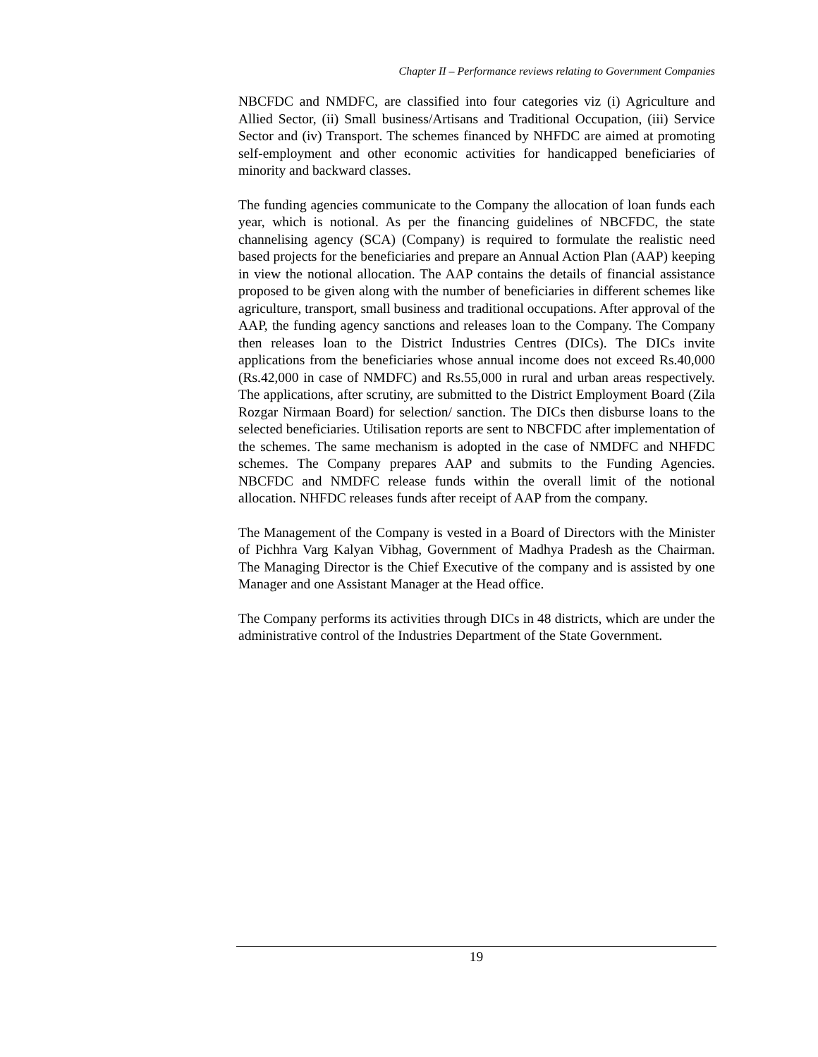Chapter II – Performance reviews relating to Government Companies
NBCFDC and NMDFC, are classified into four categories viz (i) Agriculture and Allied Sector, (ii) Small business/Artisans and Traditional Occupation, (iii) Service Sector and (iv) Transport. The schemes financed by NHFDC are aimed at promoting self-employment and other economic activities for handicapped beneficiaries of minority and backward classes.
The funding agencies communicate to the Company the allocation of loan funds each year, which is notional. As per the financing guidelines of NBCFDC, the state channelising agency (SCA) (Company) is required to formulate the realistic need based projects for the beneficiaries and prepare an Annual Action Plan (AAP) keeping in view the notional allocation. The AAP contains the details of financial assistance proposed to be given along with the number of beneficiaries in different schemes like agriculture, transport, small business and traditional occupations. After approval of the AAP, the funding agency sanctions and releases loan to the Company. The Company then releases loan to the District Industries Centres (DICs). The DICs invite applications from the beneficiaries whose annual income does not exceed Rs.40,000 (Rs.42,000 in case of NMDFC) and Rs.55,000 in rural and urban areas respectively. The applications, after scrutiny, are submitted to the District Employment Board (Zila Rozgar Nirmaan Board) for selection/ sanction. The DICs then disburse loans to the selected beneficiaries. Utilisation reports are sent to NBCFDC after implementation of the schemes. The same mechanism is adopted in the case of NMDFC and NHFDC schemes. The Company prepares AAP and submits to the Funding Agencies. NBCFDC and NMDFC release funds within the overall limit of the notional allocation. NHFDC releases funds after receipt of AAP from the company.
The Management of the Company is vested in a Board of Directors with the Minister of Pichhra Varg Kalyan Vibhag, Government of Madhya Pradesh as the Chairman. The Managing Director is the Chief Executive of the company and is assisted by one Manager and one Assistant Manager at the Head office.
The Company performs its activities through DICs in 48 districts, which are under the administrative control of the Industries Department of the State Government.
19